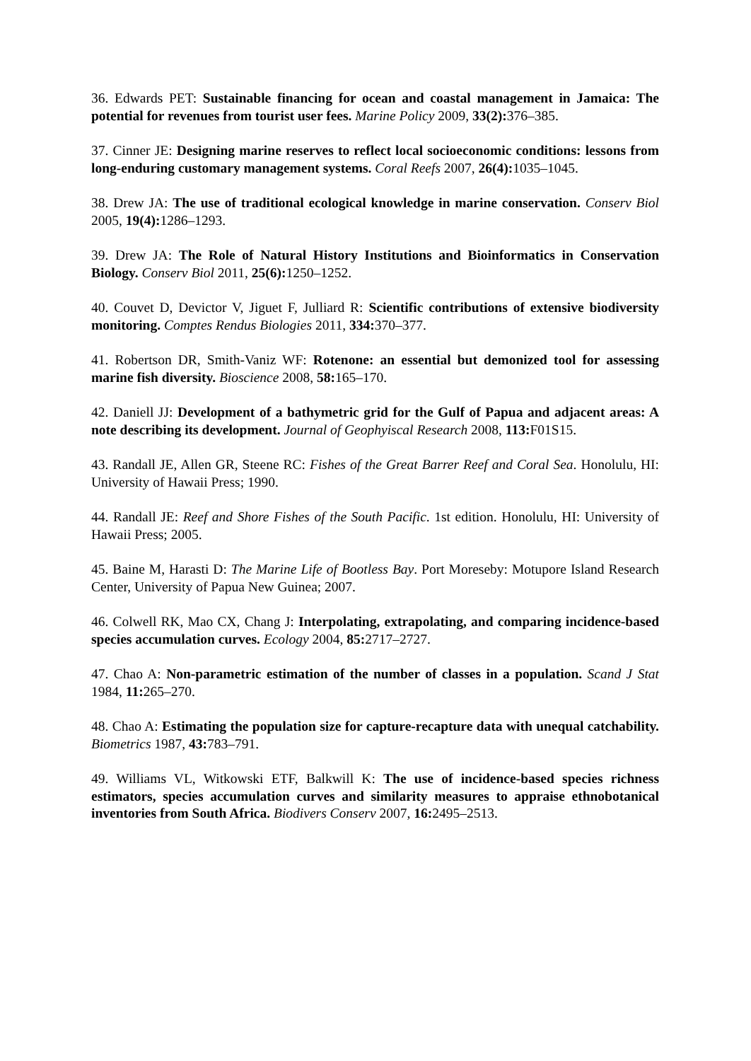36. Edwards PET: Sustainable financing for ocean and coastal management in Jamaica: The potential for revenues from tourist user fees. Marine Policy 2009, 33(2): 376–385.
37. Cinner JE: Designing marine reserves to reflect local socioeconomic conditions: lessons from long-enduring customary management systems. Coral Reefs 2007, 26(4): 1035–1045.
38. Drew JA: The use of traditional ecological knowledge in marine conservation. Conserv Biol 2005, 19(4): 1286–1293.
39. Drew JA: The Role of Natural History Institutions and Bioinformatics in Conservation Biology. Conserv Biol 2011, 25(6): 1250–1252.
40. Couvet D, Devictor V, Jiguet F, Julliard R: Scientific contributions of extensive biodiversity monitoring. Comptes Rendus Biologies 2011, 334: 370–377.
41. Robertson DR, Smith-Vaniz WF: Rotenone: an essential but demonized tool for assessing marine fish diversity. Bioscience 2008, 58: 165–170.
42. Daniell JJ: Development of a bathymetric grid for the Gulf of Papua and adjacent areas: A note describing its development. Journal of Geophyiscal Research 2008, 113: F01S15.
43. Randall JE, Allen GR, Steene RC: Fishes of the Great Barrer Reef and Coral Sea. Honolulu, HI: University of Hawaii Press; 1990.
44. Randall JE: Reef and Shore Fishes of the South Pacific. 1st edition. Honolulu, HI: University of Hawaii Press; 2005.
45. Baine M, Harasti D: The Marine Life of Bootless Bay. Port Moreseby: Motupore Island Research Center, University of Papua New Guinea; 2007.
46. Colwell RK, Mao CX, Chang J: Interpolating, extrapolating, and comparing incidence-based species accumulation curves. Ecology 2004, 85: 2717–2727.
47. Chao A: Non-parametric estimation of the number of classes in a population. Scand J Stat 1984, 11: 265–270.
48. Chao A: Estimating the population size for capture-recapture data with unequal catchability. Biometrics 1987, 43: 783–791.
49. Williams VL, Witkowski ETF, Balkwill K: The use of incidence-based species richness estimators, species accumulation curves and similarity measures to appraise ethnobotanical inventories from South Africa. Biodivers Conserv 2007, 16: 2495–2513.